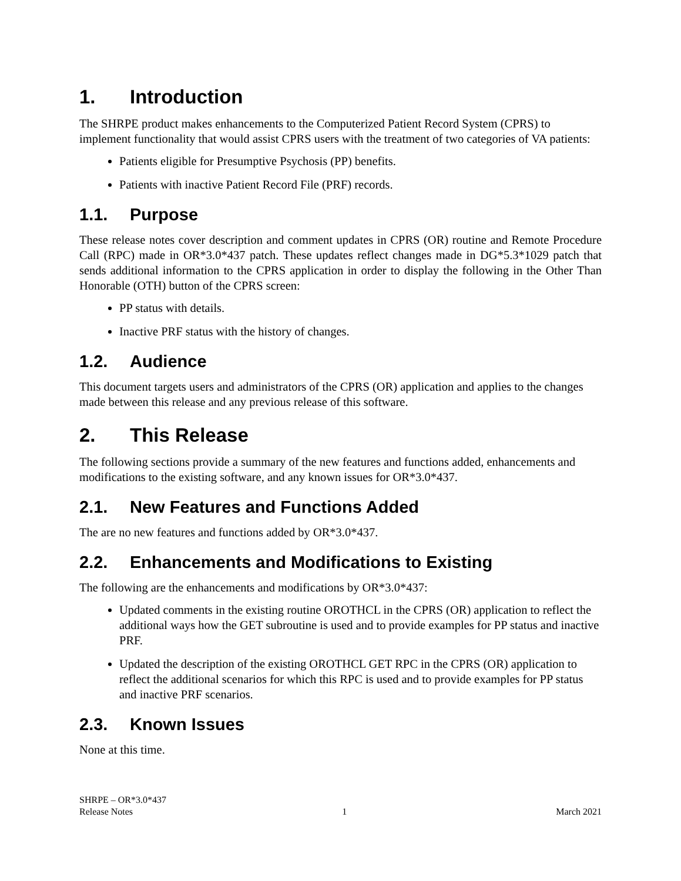1. Introduction
The SHRPE product makes enhancements to the Computerized Patient Record System (CPRS) to implement functionality that would assist CPRS users with the treatment of two categories of VA patients:
Patients eligible for Presumptive Psychosis (PP) benefits.
Patients with inactive Patient Record File (PRF) records.
1.1. Purpose
These release notes cover description and comment updates in CPRS (OR) routine and Remote Procedure Call (RPC) made in OR*3.0*437 patch. These updates reflect changes made in DG*5.3*1029 patch that sends additional information to the CPRS application in order to display the following in the Other Than Honorable (OTH) button of the CPRS screen:
PP status with details.
Inactive PRF status with the history of changes.
1.2. Audience
This document targets users and administrators of the CPRS (OR) application and applies to the changes made between this release and any previous release of this software.
2. This Release
The following sections provide a summary of the new features and functions added, enhancements and modifications to the existing software, and any known issues for OR*3.0*437.
2.1. New Features and Functions Added
The are no new features and functions added by OR*3.0*437.
2.2. Enhancements and Modifications to Existing
The following are the enhancements and modifications by OR*3.0*437:
Updated comments in the existing routine OROTHCL in the CPRS (OR) application to reflect the additional ways how the GET subroutine is used and to provide examples for PP status and inactive PRF.
Updated the description of the existing OROTHCL GET RPC in the CPRS (OR) application to reflect the additional scenarios for which this RPC is used and to provide examples for PP status and inactive PRF scenarios.
2.3. Known Issues
None at this time.
SHRPE – OR*3.0*437
Release Notes 1 March 2021